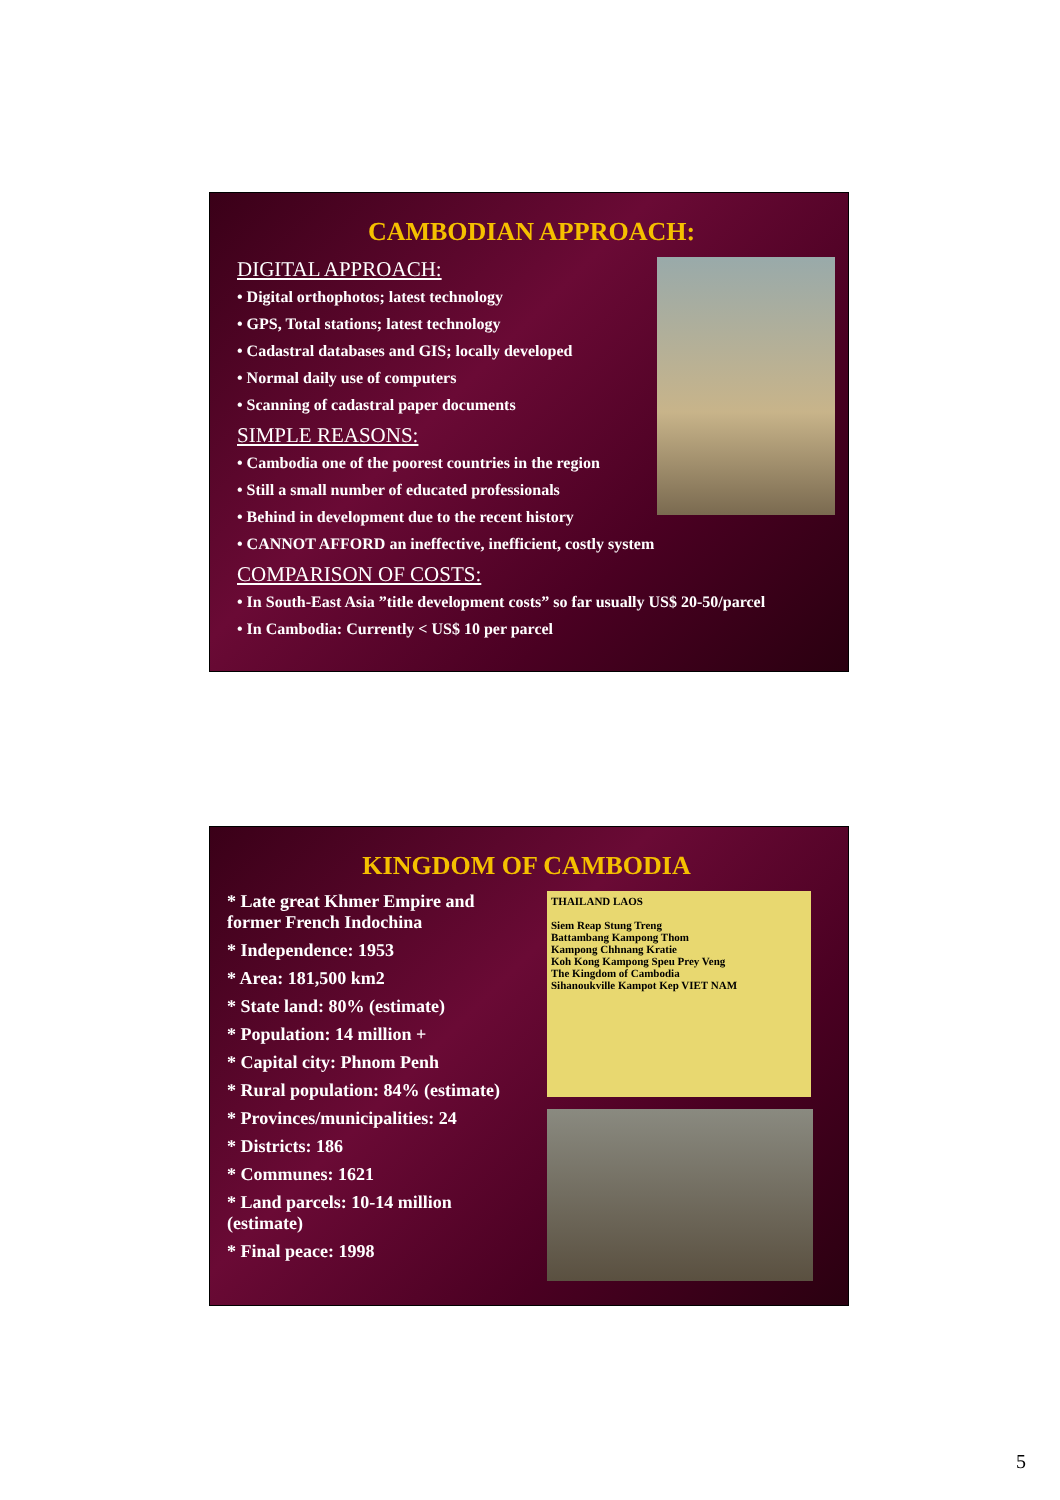CAMBODIAN APPROACH:
DIGITAL APPROACH:
• Digital orthophotos; latest technology
• GPS, Total stations; latest technology
• Cadastral databases and GIS; locally developed
• Normal daily use of computers
• Scanning of cadastral paper documents
SIMPLE REASONS:
• Cambodia one of the poorest countries in the region
• Still a small number of educated professionals
• Behind in development due to the recent history
• CANNOT AFFORD an ineffective, inefficient, costly system
COMPARISON OF COSTS:
• In South-East Asia ”title development costs” so far usually US$ 20-50/parcel
• In Cambodia: Currently < US$ 10 per parcel
KINGDOM OF CAMBODIA
* Late great Khmer Empire and former French Indochina
* Independence: 1953
* Area: 181,500 km2
* State land: 80% (estimate)
* Population: 14 million +
* Capital city: Phnom Penh
* Rural population: 84% (estimate)
* Provinces/municipalities: 24
* Districts: 186
* Communes: 1621
* Land parcels: 10-14 million (estimate)
* Final peace: 1998
THAILAND LAOS
Siem Reap Stung Treng
Battambang Kampong Thom
Kampong Chhnang Kratie
Koh Kong Kampong Speu Prey Veng
The Kingdom of Cambodia
Sihanoukville Kampot Kep VIET NAM
5